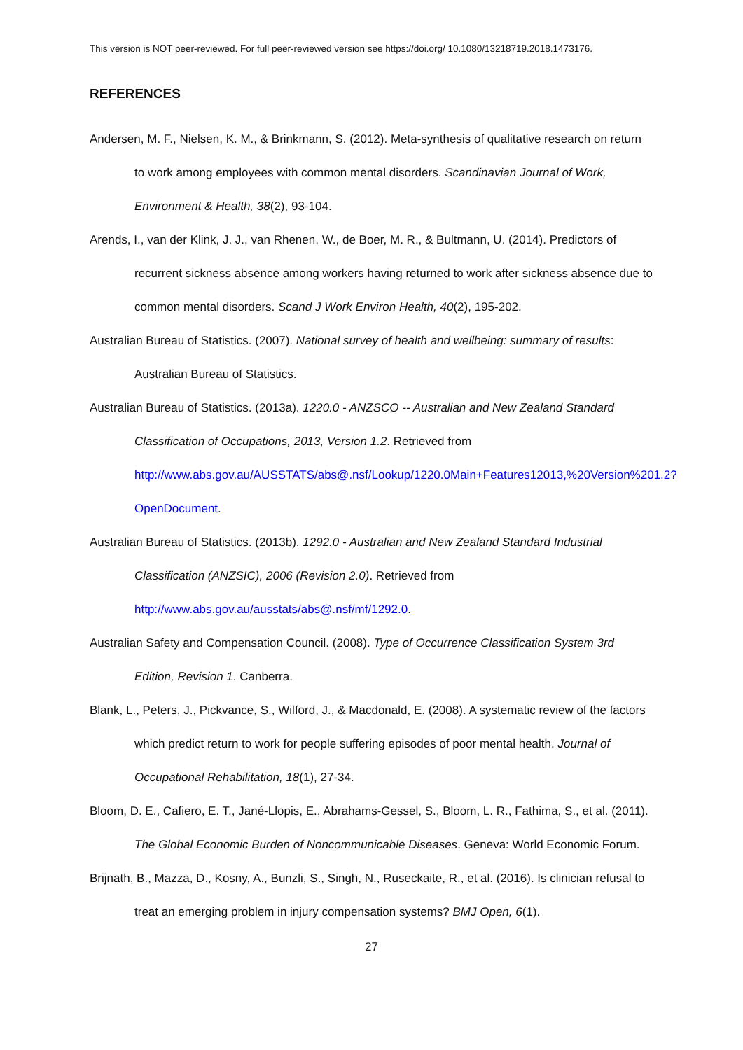This version is NOT peer-reviewed. For full peer-reviewed version see https://doi.org/ 10.1080/13218719.2018.1473176.
REFERENCES
Andersen, M. F., Nielsen, K. M., & Brinkmann, S. (2012). Meta-synthesis of qualitative research on return to work among employees with common mental disorders. Scandinavian Journal of Work, Environment & Health, 38(2), 93-104.
Arends, I., van der Klink, J. J., van Rhenen, W., de Boer, M. R., & Bultmann, U. (2014). Predictors of recurrent sickness absence among workers having returned to work after sickness absence due to common mental disorders. Scand J Work Environ Health, 40(2), 195-202.
Australian Bureau of Statistics. (2007). National survey of health and wellbeing: summary of results: Australian Bureau of Statistics.
Australian Bureau of Statistics. (2013a). 1220.0 - ANZSCO -- Australian and New Zealand Standard Classification of Occupations, 2013, Version 1.2. Retrieved from http://www.abs.gov.au/AUSSTATS/abs@.nsf/Lookup/1220.0Main+Features12013,%20Version%201.2?OpenDocument.
Australian Bureau of Statistics. (2013b). 1292.0 - Australian and New Zealand Standard Industrial Classification (ANZSIC), 2006 (Revision 2.0). Retrieved from http://www.abs.gov.au/ausstats/abs@.nsf/mf/1292.0.
Australian Safety and Compensation Council. (2008). Type of Occurrence Classification System 3rd Edition, Revision 1. Canberra.
Blank, L., Peters, J., Pickvance, S., Wilford, J., & Macdonald, E. (2008). A systematic review of the factors which predict return to work for people suffering episodes of poor mental health. Journal of Occupational Rehabilitation, 18(1), 27-34.
Bloom, D. E., Cafiero, E. T., Jané-Llopis, E., Abrahams-Gessel, S., Bloom, L. R., Fathima, S., et al. (2011). The Global Economic Burden of Noncommunicable Diseases. Geneva: World Economic Forum.
Brijnath, B., Mazza, D., Kosny, A., Bunzli, S., Singh, N., Ruseckaite, R., et al. (2016). Is clinician refusal to treat an emerging problem in injury compensation systems? BMJ Open, 6(1).
27